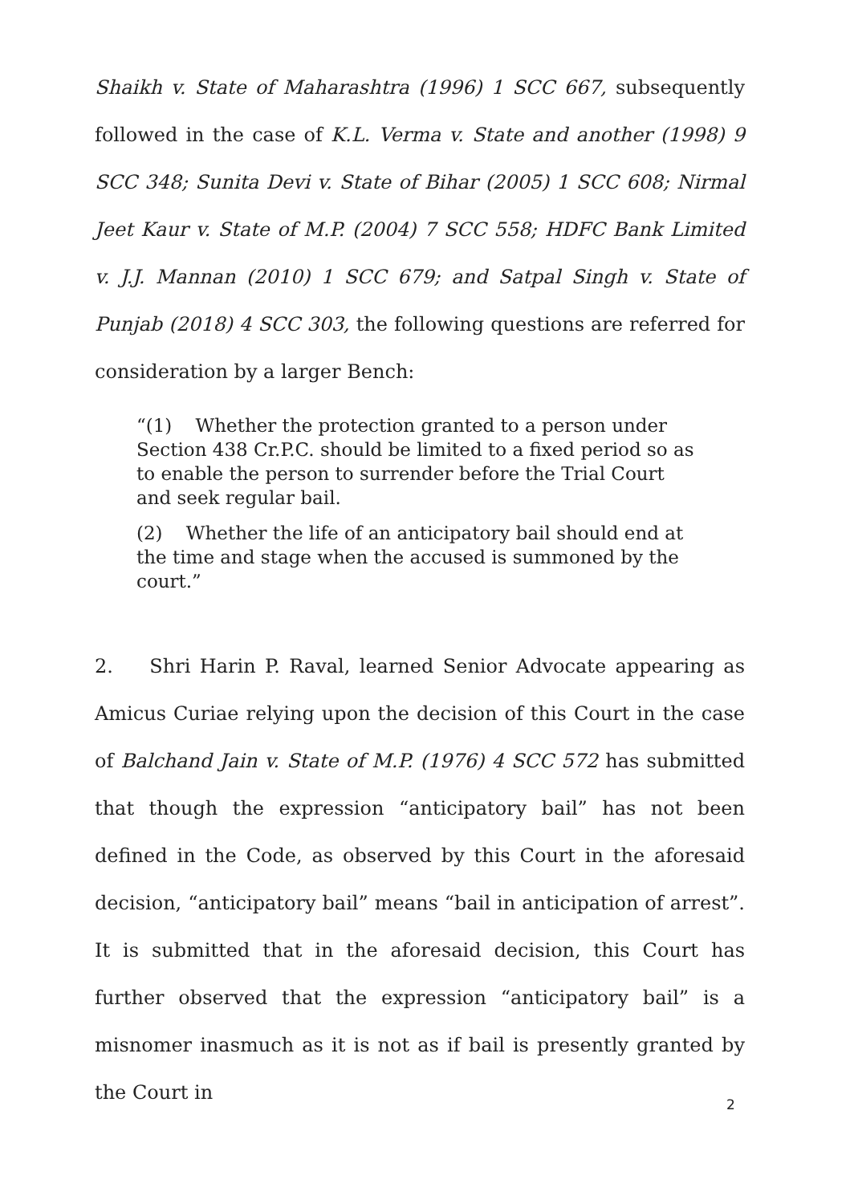Shaikh v. State of Maharashtra (1996) 1 SCC 667, subsequently followed in the case of K.L. Verma v. State and another (1998) 9 SCC 348; Sunita Devi v. State of Bihar (2005) 1 SCC 608; Nirmal Jeet Kaur v. State of M.P. (2004) 7 SCC 558; HDFC Bank Limited v. J.J. Mannan (2010) 1 SCC 679; and Satpal Singh v. State of Punjab (2018) 4 SCC 303, the following questions are referred for consideration by a larger Bench:
“(1) Whether the protection granted to a person under Section 438 Cr.P.C. should be limited to a fixed period so as to enable the person to surrender before the Trial Court and seek regular bail.
(2) Whether the life of an anticipatory bail should end at the time and stage when the accused is summoned by the court.”
2. Shri Harin P. Raval, learned Senior Advocate appearing as Amicus Curiae relying upon the decision of this Court in the case of Balchand Jain v. State of M.P. (1976) 4 SCC 572 has submitted that though the expression “anticipatory bail” has not been defined in the Code, as observed by this Court in the aforesaid decision, “anticipatory bail” means “bail in anticipation of arrest”. It is submitted that in the aforesaid decision, this Court has further observed that the expression “anticipatory bail” is a misnomer inasmuch as it is not as if bail is presently granted by the Court in
2